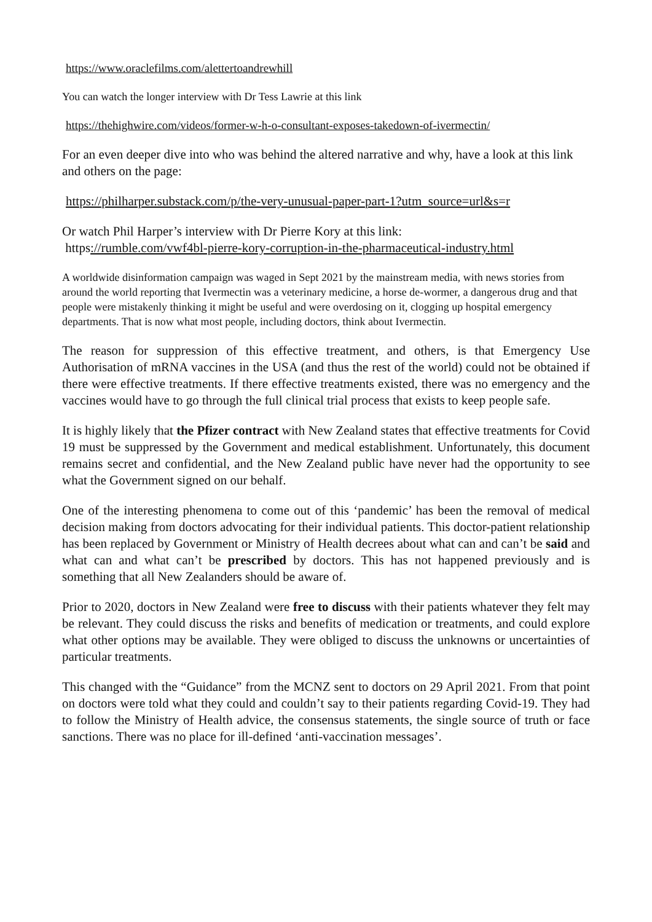https://www.oraclefilms.com/alettertoandrewhill
You can watch the longer interview with Dr Tess Lawrie at this link
https://thehighwire.com/videos/former-w-h-o-consultant-exposes-takedown-of-ivermectin/
For an even deeper dive into who was behind the altered narrative and why, have a look at this link and others on the page:
https://philharper.substack.com/p/the-very-unusual-paper-part-1?utm_source=url&s=r
Or watch Phil Harper’s interview with Dr Pierre Kory at this link:
https://rumble.com/vwf4bl-pierre-kory-corruption-in-the-pharmaceutical-industry.html
A worldwide disinformation campaign was waged in Sept 2021 by the mainstream media, with news stories from around the world reporting that Ivermectin was a veterinary medicine, a horse de-wormer, a dangerous drug and that people were mistakenly thinking it might be useful and were overdosing on it, clogging up hospital emergency departments. That is now what most people, including doctors, think about Ivermectin.
The reason for suppression of this effective treatment, and others, is that Emergency Use Authorisation of mRNA vaccines in the USA (and thus the rest of the world) could not be obtained if there were effective treatments. If there effective treatments existed, there was no emergency and the vaccines would have to go through the full clinical trial process that exists to keep people safe.
It is highly likely that the Pfizer contract with New Zealand states that effective treatments for Covid 19 must be suppressed by the Government and medical establishment. Unfortunately, this document remains secret and confidential, and the New Zealand public have never had the opportunity to see what the Government signed on our behalf.
One of the interesting phenomena to come out of this ‘pandemic’ has been the removal of medical decision making from doctors advocating for their individual patients. This doctor-patient relationship has been replaced by Government or Ministry of Health decrees about what can and can’t be said and what can and what can’t be prescribed by doctors. This has not happened previously and is something that all New Zealanders should be aware of.
Prior to 2020, doctors in New Zealand were free to discuss with their patients whatever they felt may be relevant. They could discuss the risks and benefits of medication or treatments, and could explore what other options may be available. They were obliged to discuss the unknowns or uncertainties of particular treatments.
This changed with the “Guidance” from the MCNZ sent to doctors on 29 April 2021. From that point on doctors were told what they could and couldn’t say to their patients regarding Covid-19. They had to follow the Ministry of Health advice, the consensus statements, the single source of truth or face sanctions. There was no place for ill-defined ‘anti-vaccination messages’.